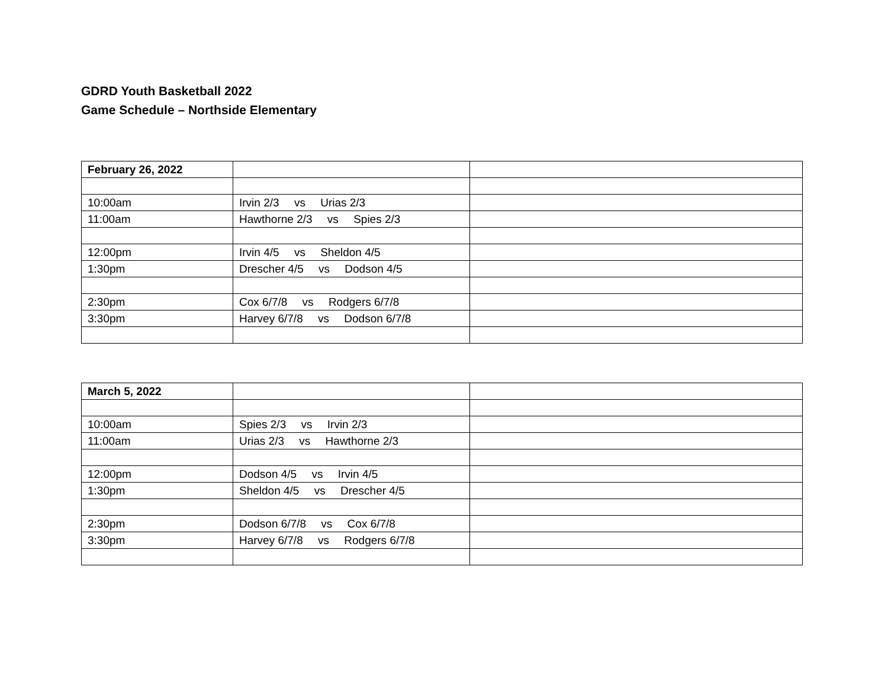GDRD Youth Basketball 2022
Game Schedule – Northside Elementary
| February 26, 2022 | | |
| 10:00am | Irvin 2/3 vs Urias 2/3 | |
| 11:00am | Hawthorne 2/3 vs Spies 2/3 | |
| 12:00pm | Irvin 4/5 vs Sheldon 4/5 | |
| 1:30pm | Drescher 4/5 vs Dodson 4/5 | |
| 2:30pm | Cox 6/7/8 vs Rodgers 6/7/8 | |
| 3:30pm | Harvey 6/7/8 vs Dodson 6/7/8 | |
| March 5, 2022 | | |
| 10:00am | Spies 2/3 vs Irvin 2/3 | |
| 11:00am | Urias 2/3 vs Hawthorne 2/3 | |
| 12:00pm | Dodson 4/5 vs Irvin 4/5 | |
| 1:30pm | Sheldon 4/5 vs Drescher 4/5 | |
| 2:30pm | Dodson 6/7/8 vs Cox 6/7/8 | |
| 3:30pm | Harvey 6/7/8 vs Rodgers 6/7/8 | |